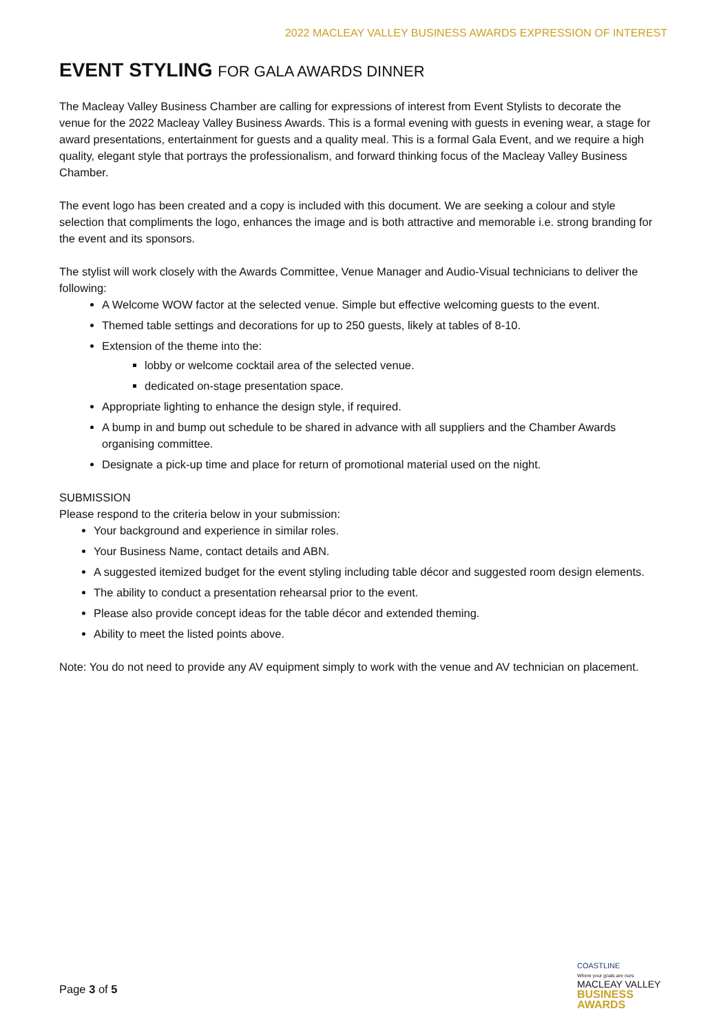2022 MACLEAY VALLEY BUSINESS AWARDS EXPRESSION OF INTEREST
EVENT STYLING FOR GALA AWARDS DINNER
The Macleay Valley Business Chamber are calling for expressions of interest from Event Stylists to decorate the venue for the 2022 Macleay Valley Business Awards. This is a formal evening with guests in evening wear, a stage for award presentations, entertainment for guests and a quality meal. This is a formal Gala Event, and we require a high quality, elegant style that portrays the professionalism, and forward thinking focus of the Macleay Valley Business Chamber.
The event logo has been created and a copy is included with this document. We are seeking a colour and style selection that compliments the logo, enhances the image and is both attractive and memorable i.e. strong branding for the event and its sponsors.
The stylist will work closely with the Awards Committee, Venue Manager and Audio-Visual technicians to deliver the following:
A Welcome WOW factor at the selected venue. Simple but effective welcoming guests to the event.
Themed table settings and decorations for up to 250 guests, likely at tables of 8-10.
Extension of the theme into the:
lobby or welcome cocktail area of the selected venue.
dedicated on-stage presentation space.
Appropriate lighting to enhance the design style, if required.
A bump in and bump out schedule to be shared in advance with all suppliers and the Chamber Awards organising committee.
Designate a pick-up time and place for return of promotional material used on the night.
SUBMISSION
Please respond to the criteria below in your submission:
Your background and experience in similar roles.
Your Business Name, contact details and ABN.
A suggested itemized budget for the event styling including table décor and suggested room design elements.
The ability to conduct a presentation rehearsal prior to the event.
Please also provide concept ideas for the table décor and extended theming.
Ability to meet the listed points above.
Note: You do not need to provide any AV equipment simply to work with the venue and AV technician on placement.
Page 3 of 5
COASTLINE
Where your goals are ours
MACLEAY VALLEY
BUSINESS AWARDS